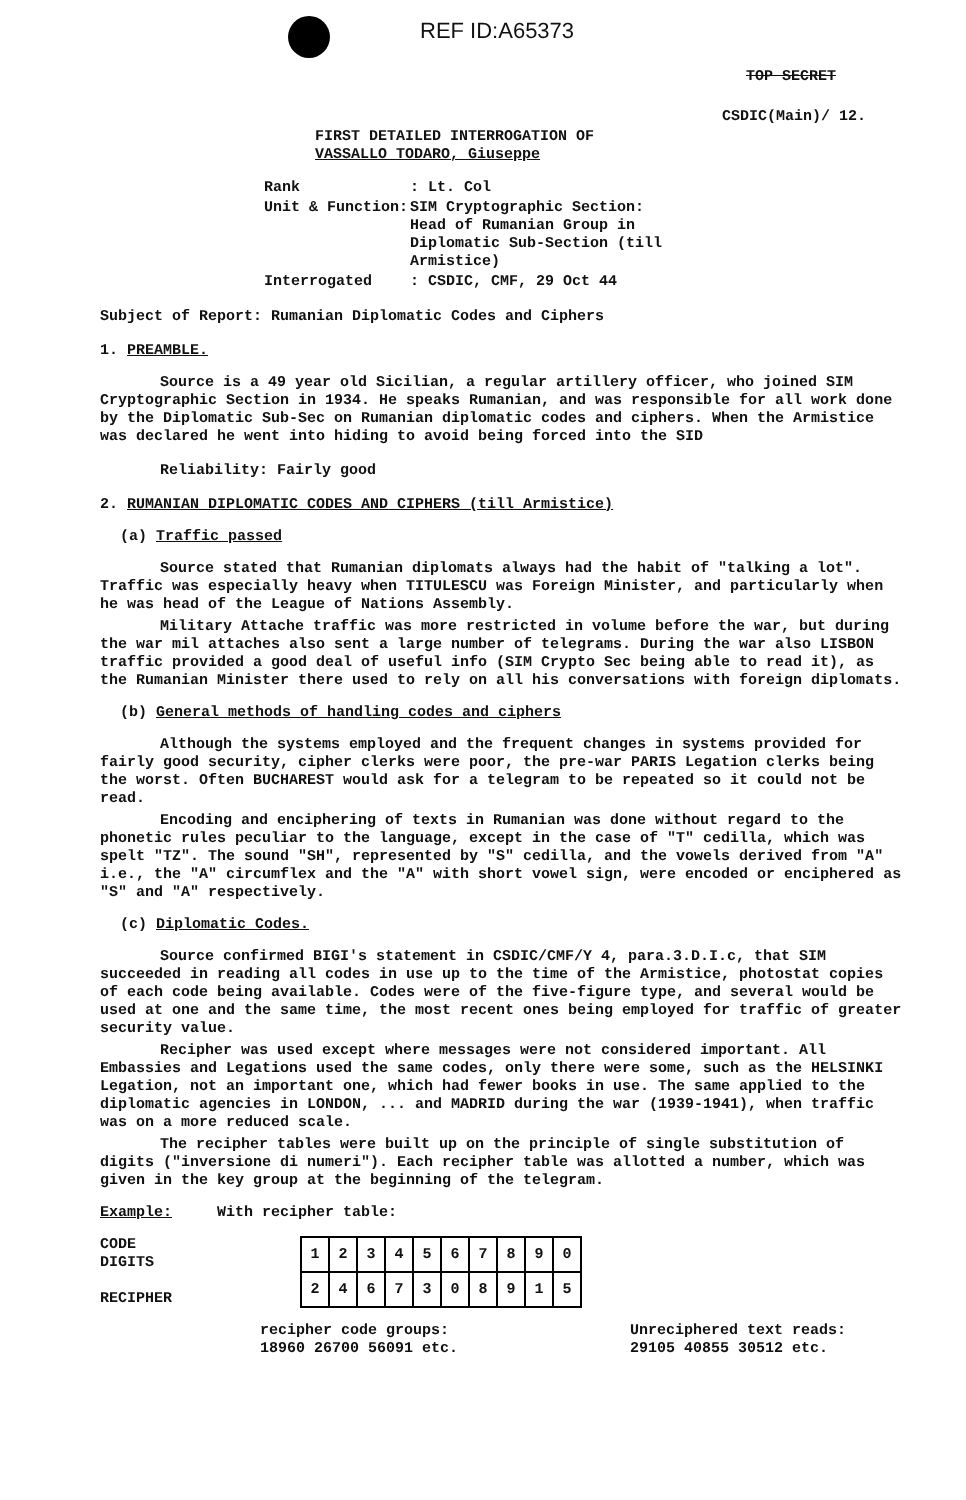REF ID:A65373
TOP SECRET
CSDIC(Main)/ 12.
FIRST DETAILED INTERROGATION OF
VASSALLO TODARO, Giuseppe
| Rank | : Lt. Col |
| Unit & Function: | SIM Cryptographic Section: Head of Rumanian Group in Diplomatic Sub-Section (till Armistice) |
| Interrogated | : CSDIC, CMF, 29 Oct 44 |
Subject of Report: Rumanian Diplomatic Codes and Ciphers
1. PREAMBLE.
Source is a 49 year old Sicilian, a regular artillery officer, who joined SIM Cryptographic Section in 1934. He speaks Rumanian, and was responsible for all work done by the Diplomatic Sub-Sec on Rumanian diplomatic codes and ciphers. When the Armistice was declared he went into hiding to avoid being forced into the SID
Reliability: Fairly good
2. RUMANIAN DIPLOMATIC CODES AND CIPHERS (till Armistice)
(a) Traffic passed
Source stated that Rumanian diplomats always had the habit of "talking a lot". Traffic was especially heavy when TITULESCU was Foreign Minister, and particularly when he was head of the League of Nations Assembly.
Military Attache traffic was more restricted in volume before the war, but during the war mil attaches also sent a large number of telegrams. During the war also LISBON traffic provided a good deal of useful info (SIM Crypto Sec being able to read it), as the Rumanian Minister there used to rely on all his conversations with foreign diplomats.
(b) General methods of handling codes and ciphers
Although the systems employed and the frequent changes in systems provided for fairly good security, cipher clerks were poor, the pre-war PARIS Legation clerks being the worst. Often BUCHAREST would ask for a telegram to be repeated so it could not be read.
Encoding and enciphering of texts in Rumanian was done without regard to the phonetic rules peculiar to the language, except in the case of "T" cedilla, which was spelt "TZ". The sound "SH", represented by "S" cedilla, and the vowels derived from "A" i.e., the "A" circumflex and the "A" with short vowel sign, were encoded or enciphered as "S" and "A" respectively.
(c) Diplomatic Codes.
Source confirmed BIGI's statement in CSDIC/CMF/Y 4, para.3.D.I.c, that SIM succeeded in reading all codes in use up to the time of the Armistice, photostat copies of each code being available. Codes were of the five-figure type, and several would be used at one and the same time, the most recent ones being employed for traffic of greater security value.
Recipher was used except where messages were not considered important. All Embassies and Legations used the same codes, only there were some, such as the HELSINKI Legation, not an important one, which had fewer books in use. The same applied to the diplomatic agencies in LONDON, ... and MADRID during the war (1939-1941), when traffic was on a more reduced scale.
The recipher tables were built up on the principle of single substitution of digits ("inversione di numeri"). Each recipher table was allotted a number, which was given in the key group at the beginning of the telegram.
Example: With recipher table:
CODE
DIGITS
RECIPHER
| 1 | 2 | 3 | 4 | 5 | 6 | 7 | 8 | 9 | 0 |
| 2 | 4 | 6 | 7 | 3 | 0 | 8 | 9 | 1 | 5 |
recipher code groups:
18960 26700 56091 etc.
Unreciphered text reads:
29105 40855 30512 etc.